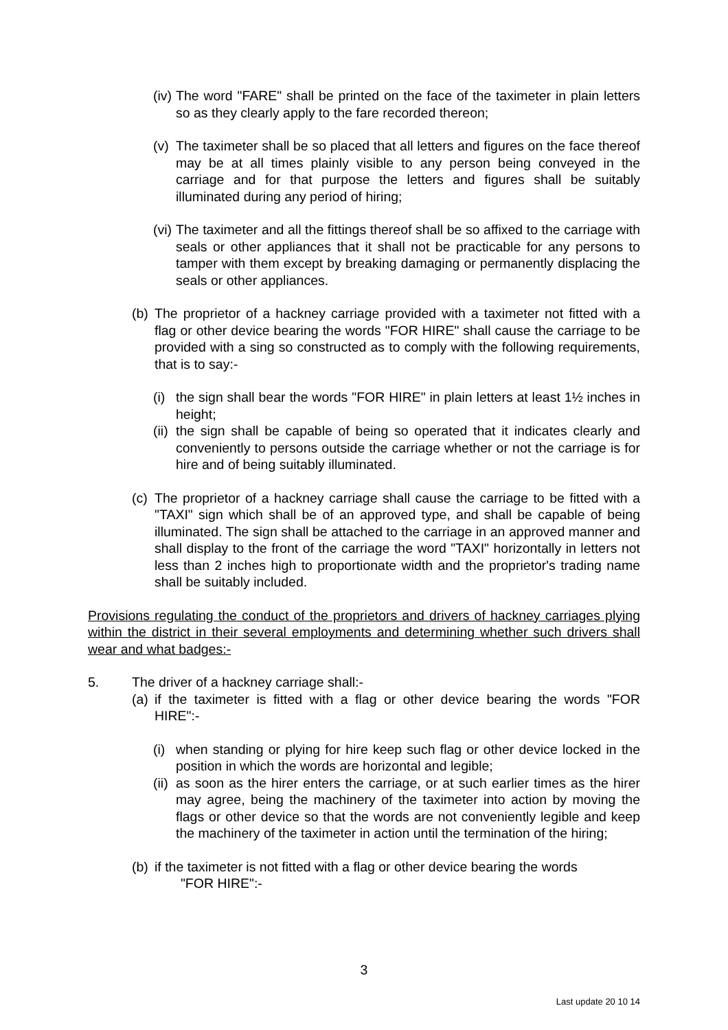(iv) The word "FARE" shall be printed on the face of the taximeter in plain letters so as they clearly apply to the fare recorded thereon;
(v) The taximeter shall be so placed that all letters and figures on the face thereof may be at all times plainly visible to any person being conveyed in the carriage and for that purpose the letters and figures shall be suitably illuminated during any period of hiring;
(vi) The taximeter and all the fittings thereof shall be so affixed to the carriage with seals or other appliances that it shall not be practicable for any persons to tamper with them except by breaking damaging or permanently displacing the seals or other appliances.
(b) The proprietor of a hackney carriage provided with a taximeter not fitted with a flag or other device bearing the words "FOR HIRE" shall cause the carriage to be provided with a sing so constructed as to comply with the following requirements, that is to say:-
(i) the sign shall bear the words "FOR HIRE" in plain letters at least 1½ inches in height;
(ii) the sign shall be capable of being so operated that it indicates clearly and conveniently to persons outside the carriage whether or not the carriage is for hire and of being suitably illuminated.
(c) The proprietor of a hackney carriage shall cause the carriage to be fitted with a "TAXI" sign which shall be of an approved type, and shall be capable of being illuminated. The sign shall be attached to the carriage in an approved manner and shall display to the front of the carriage the word "TAXI" horizontally in letters not less than 2 inches high to proportionate width and the proprietor's trading name shall be suitably included.
Provisions regulating the conduct of the proprietors and drivers of hackney carriages plying within the district in their several employments and determining whether such drivers shall wear and what badges:-
5. The driver of a hackney carriage shall:-
(a) if the taximeter is fitted with a flag or other device bearing the words "FOR HIRE":-
(i) when standing or plying for hire keep such flag or other device locked in the position in which the words are horizontal and legible;
(ii) as soon as the hirer enters the carriage, or at such earlier times as the hirer may agree, being the machinery of the taximeter into action by moving the flags or other device so that the words are not conveniently legible and keep the machinery of the taximeter in action until the termination of the hiring;
(b) if the taximeter is not fitted with a flag or other device bearing the words
"FOR HIRE":-
3
Last update 20 10 14